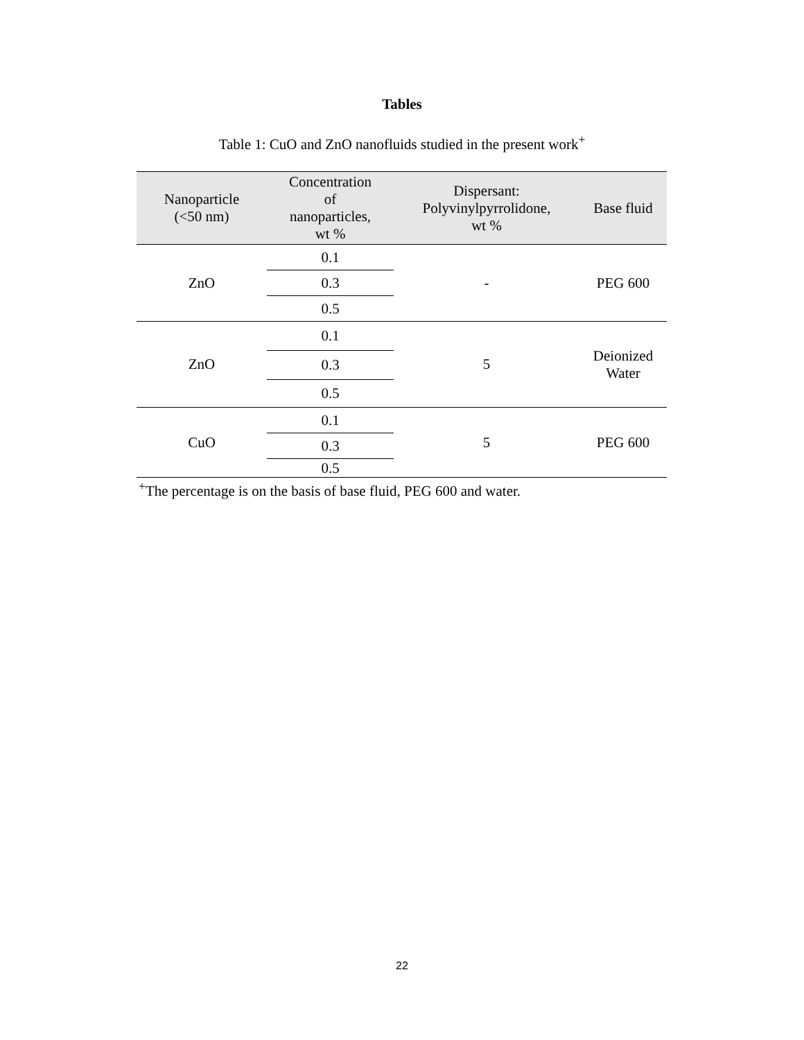Tables
Table 1: CuO and ZnO nanofluids studied in the present work<sup>+</sup>
| Nanoparticle (<50 nm) | Concentration of nanoparticles, wt % | Dispersant: Polyvinylpyrrolidone, wt % | Base fluid |
| --- | --- | --- | --- |
| ZnO | 0.1 | - | PEG 600 |
| | 0.3 | | |
| | 0.5 | | |
| ZnO | 0.1 | 5 | Deionized Water |
| | 0.3 | | |
| | 0.5 | | |
| CuO | 0.1 | 5 | PEG 600 |
| | 0.3 | | |
| | 0.5 | | |
<sup>+</sup>The percentage is on the basis of base fluid, PEG 600 and water.
22